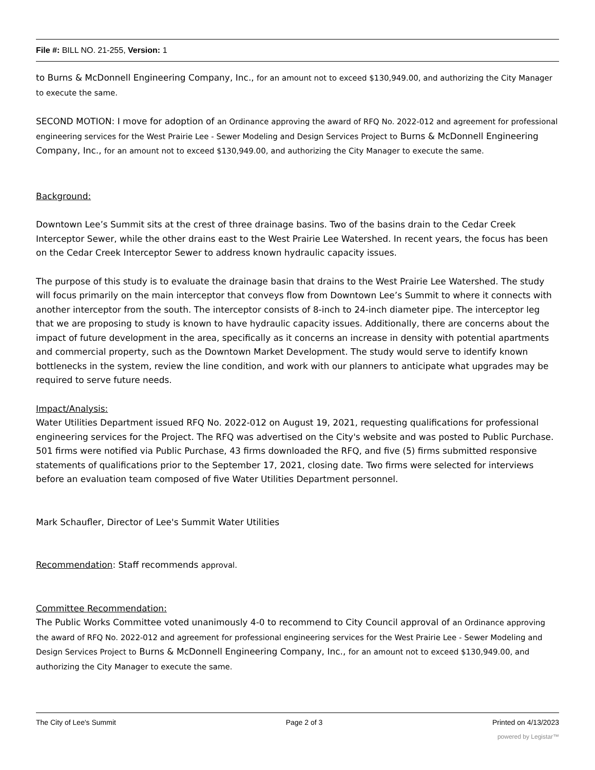File #: BILL NO. 21-255, Version: 1
to Burns & McDonnell Engineering Company, Inc., for an amount not to exceed $130,949.00, and authorizing the City Manager to execute the same.
SECOND MOTION: I move for adoption of an Ordinance approving the award of RFQ No. 2022-012 and agreement for professional engineering services for the West Prairie Lee - Sewer Modeling and Design Services Project to Burns & McDonnell Engineering Company, Inc., for an amount not to exceed $130,949.00, and authorizing the City Manager to execute the same.
Background:
Downtown Lee’s Summit sits at the crest of three drainage basins. Two of the basins drain to the Cedar Creek Interceptor Sewer, while the other drains east to the West Prairie Lee Watershed. In recent years, the focus has been on the Cedar Creek Interceptor Sewer to address known hydraulic capacity issues.
The purpose of this study is to evaluate the drainage basin that drains to the West Prairie Lee Watershed. The study will focus primarily on the main interceptor that conveys flow from Downtown Lee’s Summit to where it connects with another interceptor from the south. The interceptor consists of 8-inch to 24-inch diameter pipe. The interceptor leg that we are proposing to study is known to have hydraulic capacity issues. Additionally, there are concerns about the impact of future development in the area, specifically as it concerns an increase in density with potential apartments and commercial property, such as the Downtown Market Development. The study would serve to identify known bottlenecks in the system, review the line condition, and work with our planners to anticipate what upgrades may be required to serve future needs.
Impact/Analysis:
Water Utilities Department issued RFQ No. 2022-012 on August 19, 2021, requesting qualifications for professional engineering services for the Project. The RFQ was advertised on the City's website and was posted to Public Purchase. 501 firms were notified via Public Purchase, 43 firms downloaded the RFQ, and five (5) firms submitted responsive statements of qualifications prior to the September 17, 2021, closing date. Two firms were selected for interviews before an evaluation team composed of five Water Utilities Department personnel.
Mark Schaufler, Director of Lee's Summit Water Utilities
Recommendation: Staff recommends approval.
Committee Recommendation:
The Public Works Committee voted unanimously 4-0 to recommend to City Council approval of an Ordinance approving the award of RFQ No. 2022-012 and agreement for professional engineering services for the West Prairie Lee - Sewer Modeling and Design Services Project to Burns & McDonnell Engineering Company, Inc., for an amount not to exceed $130,949.00, and authorizing the City Manager to execute the same.
The City of Lee's Summit Page 2 of 3 Printed on 4/13/2023
powered by Legistar™